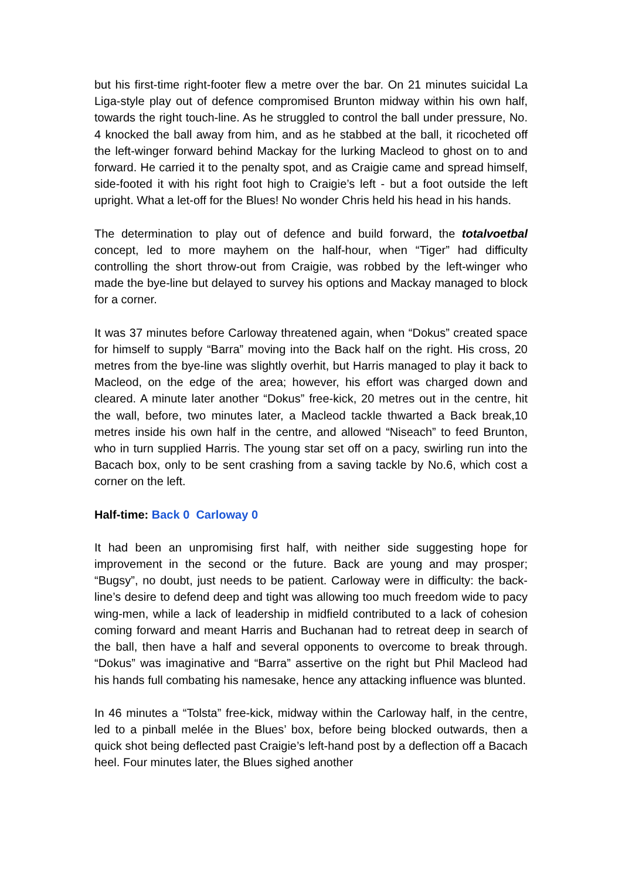but his first-time right-footer flew a metre over the bar. On 21 minutes suicidal La Liga-style play out of defence compromised Brunton midway within his own half, towards the right touch-line. As he struggled to control the ball under pressure, No. 4 knocked the ball away from him, and as he stabbed at the ball, it ricocheted off the left-winger forward behind Mackay for the lurking Macleod to ghost on to and forward. He carried it to the penalty spot, and as Craigie came and spread himself, side-footed it with his right foot high to Craigie’s left - but a foot outside the left upright. What a let-off for the Blues! No wonder Chris held his head in his hands.
The determination to play out of defence and build forward, the totalvoetbal concept, led to more mayhem on the half-hour, when “Tiger” had difficulty controlling the short throw-out from Craigie, was robbed by the left-winger who made the bye-line but delayed to survey his options and Mackay managed to block for a corner.
It was 37 minutes before Carloway threatened again, when “Dokus” created space for himself to supply “Barra” moving into the Back half on the right. His cross, 20 metres from the bye-line was slightly overhit, but Harris managed to play it back to Macleod, on the edge of the area; however, his effort was charged down and cleared. A minute later another “Dokus” free-kick, 20 metres out in the centre, hit the wall, before, two minutes later, a Macleod tackle thwarted a Back break,10 metres inside his own half in the centre, and allowed “Niseach” to feed Brunton, who in turn supplied Harris. The young star set off on a pacy, swirling run into the Bacach box, only to be sent crashing from a saving tackle by No.6, which cost a corner on the left.
Half-time: Back 0 Carloway 0
It had been an unpromising first half, with neither side suggesting hope for improvement in the second or the future. Back are young and may prosper; “Bugsy”, no doubt, just needs to be patient. Carloway were in difficulty: the back-line’s desire to defend deep and tight was allowing too much freedom wide to pacy wing-men, while a lack of leadership in midfield contributed to a lack of cohesion coming forward and meant Harris and Buchanan had to retreat deep in search of the ball, then have a half and several opponents to overcome to break through. “Dokus” was imaginative and “Barra” assertive on the right but Phil Macleod had his hands full combating his namesake, hence any attacking influence was blunted.
In 46 minutes a “Tolsta” free-kick, midway within the Carloway half, in the centre, led to a pinball melée in the Blues’ box, before being blocked outwards, then a quick shot being deflected past Craigie’s left-hand post by a deflection off a Bacach heel. Four minutes later, the Blues sighed another